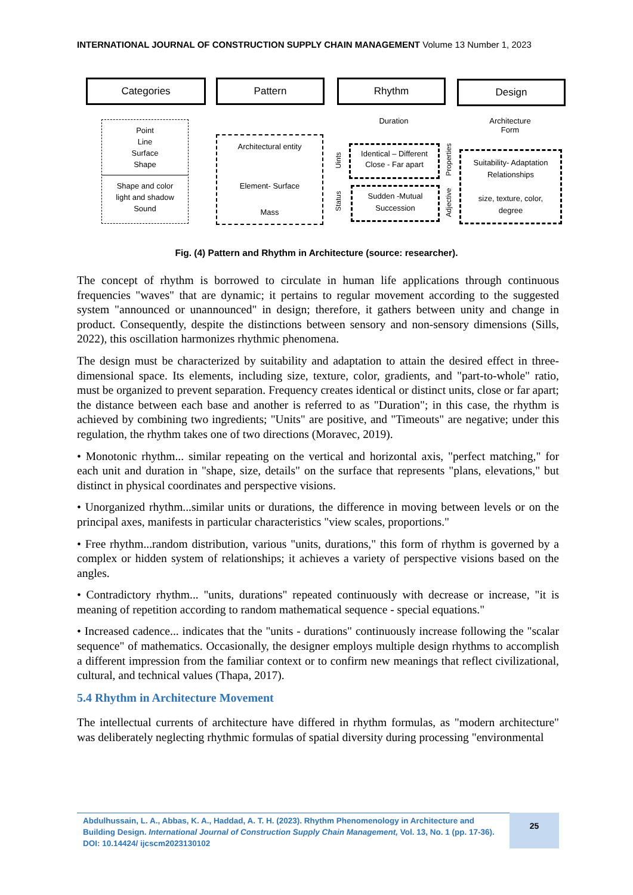INTERNATIONAL JOURNAL OF CONSTRUCTION SUPPLY CHAIN MANAGEMENT Volume 13 Number 1, 2023
Categories Pattern Rhythm Design
Point
Line
Surface
Shape
Shape and color
light and shadow
Sound
Architectural entity
Element- Surface
Mass
Duration
Architecture
Form
Uints
Status
Properties
Adjective
Identical – Different
Close - Far apart
Sudden -Mutual
Succession
Suitability- Adaptation
Relationships
size, texture, color,
degree
Fig. (4) Pattern and Rhythm in Architecture (source: researcher).
The concept of rhythm is borrowed to circulate in human life applications through continuous frequencies "waves" that are dynamic; it pertains to regular movement according to the suggested system "announced or unannounced" in design; therefore, it gathers between unity and change in product. Consequently, despite the distinctions between sensory and non-sensory dimensions (Sills, 2022), this oscillation harmonizes rhythmic phenomena.
The design must be characterized by suitability and adaptation to attain the desired effect in three-dimensional space. Its elements, including size, texture, color, gradients, and "part-to-whole" ratio, must be organized to prevent separation. Frequency creates identical or distinct units, close or far apart; the distance between each base and another is referred to as "Duration"; in this case, the rhythm is achieved by combining two ingredients; "Units" are positive, and "Timeouts" are negative; under this regulation, the rhythm takes one of two directions (Moravec, 2019).
• Monotonic rhythm... similar repeating on the vertical and horizontal axis, "perfect matching," for each unit and duration in "shape, size, details" on the surface that represents "plans, elevations," but distinct in physical coordinates and perspective visions.
• Unorganized rhythm...similar units or durations, the difference in moving between levels or on the principal axes, manifests in particular characteristics "view scales, proportions."
• Free rhythm...random distribution, various "units, durations," this form of rhythm is governed by a complex or hidden system of relationships; it achieves a variety of perspective visions based on the angles.
• Contradictory rhythm... "units, durations" repeated continuously with decrease or increase, "it is meaning of repetition according to random mathematical sequence - special equations."
• Increased cadence... indicates that the "units - durations" continuously increase following the "scalar sequence" of mathematics. Occasionally, the designer employs multiple design rhythms to accomplish a different impression from the familiar context or to confirm new meanings that reflect civilizational, cultural, and technical values (Thapa, 2017).
5.4 Rhythm in Architecture Movement
The intellectual currents of architecture have differed in rhythm formulas, as "modern architecture" was deliberately neglecting rhythmic formulas of spatial diversity during processing "environmental
Abdulhussain, L. A., Abbas, K. A., Haddad, A. T. H. (2023). Rhythm Phenomenology in Architecture and Building Design. International Journal of Construction Supply Chain Management, Vol. 13, No. 1 (pp. 17-36). DOI: 10.14424/ ijcscm2023130102
25